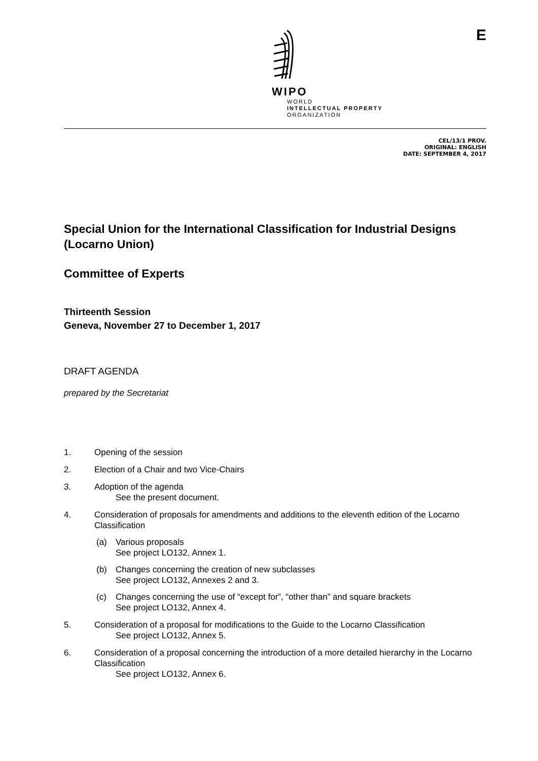WIPO
WORLD
INTELLECTUAL PROPERTY
ORGANIZATION
E
CEL/13/1 PROV.
ORIGINAL: ENGLISH
DATE: SEPTEMBER 4, 2017
Special Union for the International Classification for Industrial Designs (Locarno Union)
Committee of Experts
Thirteenth Session
Geneva, November 27 to December 1, 2017
DRAFT AGENDA
prepared by the Secretariat
1. Opening of the session
2. Election of a Chair and two Vice-Chairs
3. Adoption of the agenda
See the present document.
4. Consideration of proposals for amendments and additions to the eleventh edition of the Locarno Classification
(a) Various proposals
See project LO132, Annex 1.
(b) Changes concerning the creation of new subclasses
See project LO132, Annexes 2 and 3.
(c) Changes concerning the use of “except for”, “other than” and square brackets
See project LO132, Annex 4.
5. Consideration of a proposal for modifications to the Guide to the Locarno Classification
See project LO132, Annex 5.
6. Consideration of a proposal concerning the introduction of a more detailed hierarchy in the Locarno Classification
See project LO132, Annex 6.